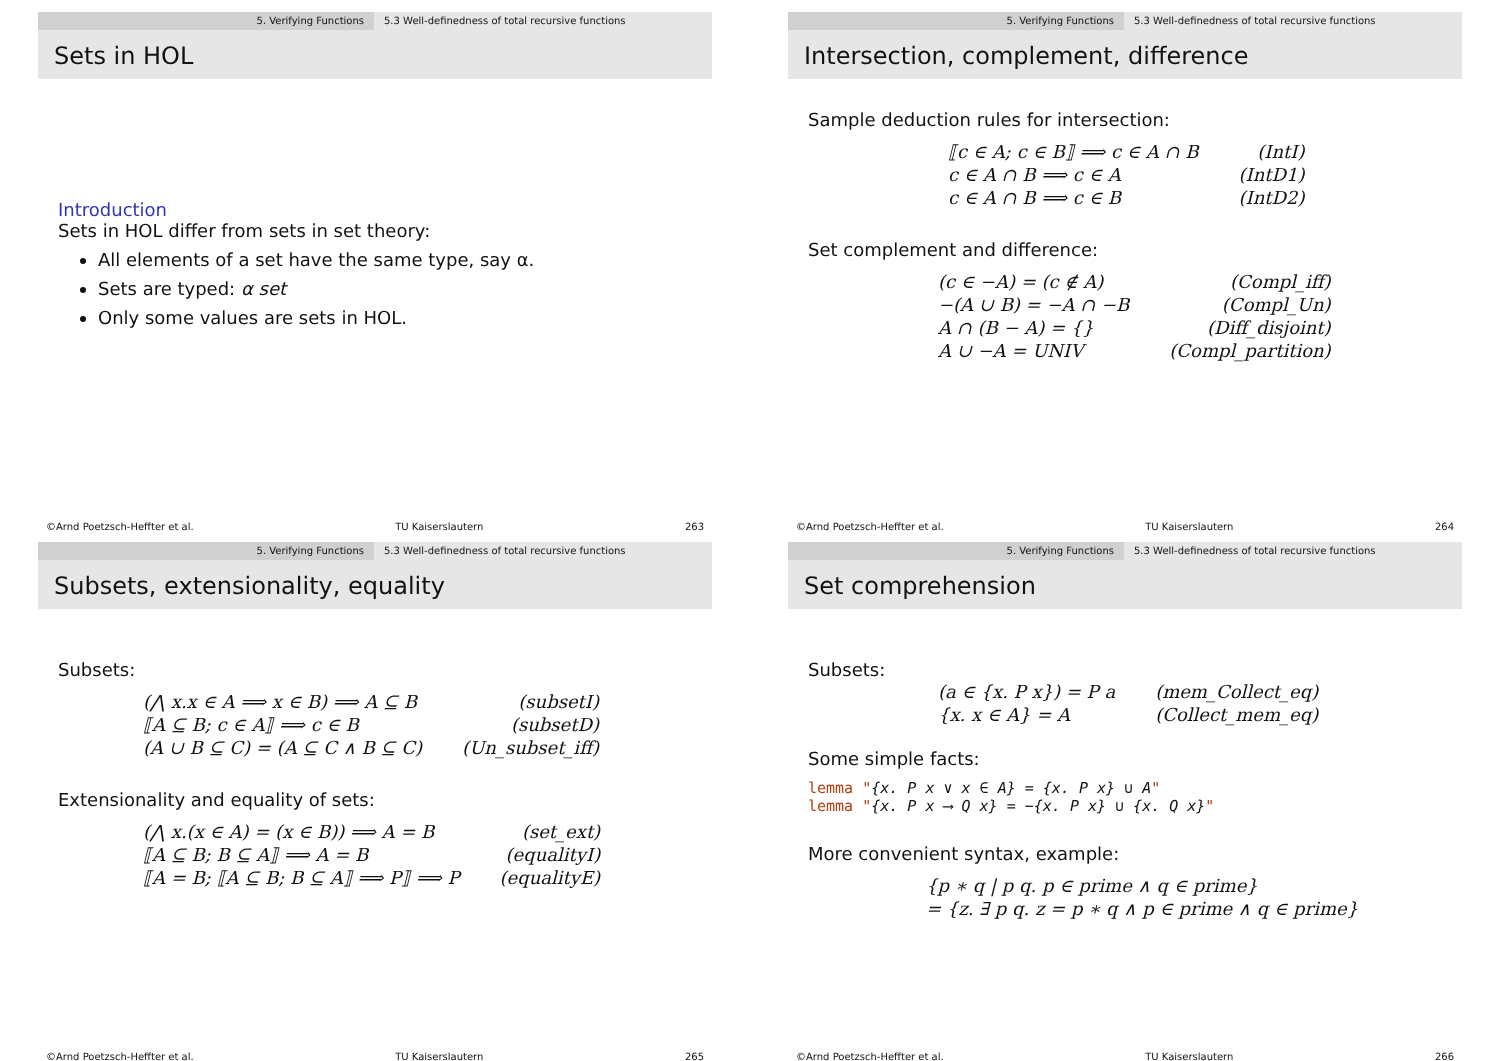5. Verifying Functions 5.3 Well-definedness of total recursive functions
Sets in HOL
Introduction
Sets in HOL differ from sets in set theory:
All elements of a set have the same type, say α.
Sets are typed: α set
Only some values are sets in HOL.
©Arnd Poetzsch-Heffter et al. TU Kaiserslautern 263
5. Verifying Functions 5.3 Well-definedness of total recursive functions
Intersection, complement, difference
Sample deduction rules for intersection:
| ⟦c ∈ A; c ∈ B⟧ ⟹ c ∈ A ∩ B | (IntI) |
| c ∈ A ∩ B ⟹ c ∈ A | (IntD1) |
| c ∈ A ∩ B ⟹ c ∈ B | (IntD2) |
Set complement and difference:
| (c ∈ −A) = (c ∉ A) | (Compl_iff) |
| −(A ∪ B) = −A ∩ −B | (Compl_Un) |
| A ∩ (B − A) = {} | (Diff_disjoint) |
| A ∪ −A = UNIV | (Compl_partition) |
©Arnd Poetzsch-Heffter et al. TU Kaiserslautern 264
5. Verifying Functions 5.3 Well-definedness of total recursive functions
Subsets, extensionality, equality
Subsets:
| (⋀ x.x ∈ A ⟹ x ∈ B) ⟹ A ⊆ B | (subsetI) |
| ⟦A ⊆ B; c ∈ A⟧ ⟹ c ∈ B | (subsetD) |
| (A ∪ B ⊆ C) = (A ⊆ C ∧ B ⊆ C) | (Un_subset_iff) |
Extensionality and equality of sets:
| (⋀ x.(x ∈ A) = (x ∈ B)) ⟹ A = B | (set_ext) |
| ⟦A ⊆ B; B ⊆ A⟧ ⟹ A = B | (equalityI) |
| ⟦A = B; ⟦A ⊆ B; B ⊆ A⟧ ⟹ P⟧ ⟹ P | (equalityE) |
©Arnd Poetzsch-Heffter et al. TU Kaiserslautern 265
5. Verifying Functions 5.3 Well-definedness of total recursive functions
Set comprehension
Subsets:
| (a ∈ {x. P x}) = P a | (mem_Collect_eq) |
| {x. x ∈ A} = A | (Collect_mem_eq) |
Some simple facts:
lemma "{x. P x ∨ x ∈ A} = {x. P x} ∪ A"
lemma "{x. P x ⟶ Q x} = −{x. P x} ∪ {x. Q x}"
More convenient syntax, example:
| {p ∗ q / p q. p ∈ prime ∧ q ∈ prime} |
| = {z. ∃ p q. z = p ∗ q ∧ p ∈ prime ∧ q ∈ prime} |
©Arnd Poetzsch-Heffter et al. TU Kaiserslautern 266